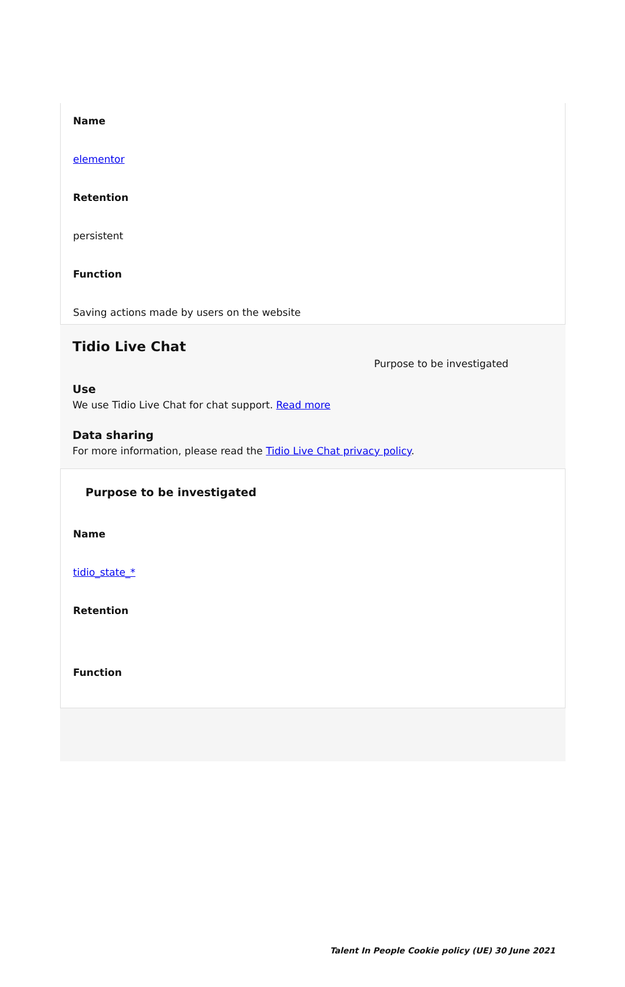Name
elementor
Retention
persistent
Function
Saving actions made by users on the website
Tidio Live Chat
Purpose to be investigated
Use
We use Tidio Live Chat for chat support. Read more
Data sharing
For more information, please read the Tidio Live Chat privacy policy.
Purpose to be investigated
Name
tidio_state_*
Retention
Function
Talent In People Cookie policy (UE) 30 June 2021